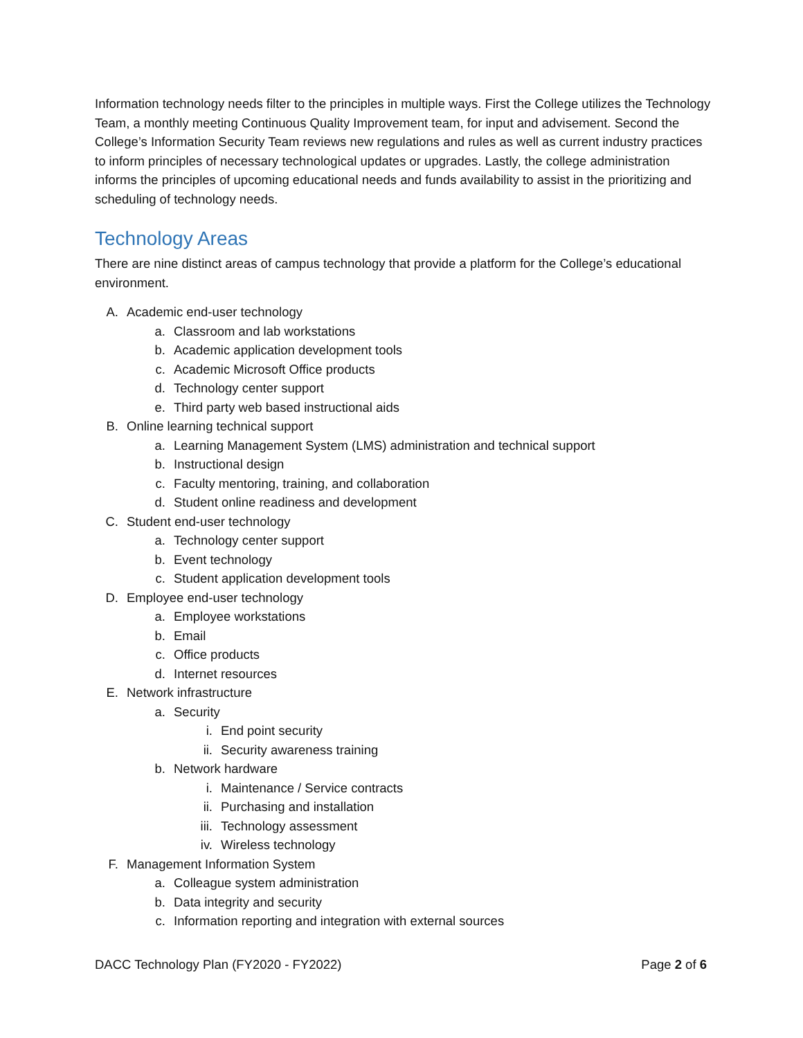Information technology needs filter to the principles in multiple ways. First the College utilizes the Technology Team, a monthly meeting Continuous Quality Improvement team, for input and advisement. Second the College’s Information Security Team reviews new regulations and rules as well as current industry practices to inform principles of necessary technological updates or upgrades. Lastly, the college administration informs the principles of upcoming educational needs and funds availability to assist in the prioritizing and scheduling of technology needs.
Technology Areas
There are nine distinct areas of campus technology that provide a platform for the College’s educational environment.
A. Academic end-user technology
a. Classroom and lab workstations
b. Academic application development tools
c. Academic Microsoft Office products
d. Technology center support
e. Third party web based instructional aids
B. Online learning technical support
a. Learning Management System (LMS) administration and technical support
b. Instructional design
c. Faculty mentoring, training, and collaboration
d. Student online readiness and development
C. Student end-user technology
a. Technology center support
b. Event technology
c. Student application development tools
D. Employee end-user technology
a. Employee workstations
b. Email
c. Office products
d. Internet resources
E. Network infrastructure
a. Security
i. End point security
ii. Security awareness training
b. Network hardware
i. Maintenance / Service contracts
ii. Purchasing and installation
iii. Technology assessment
iv. Wireless technology
F. Management Information System
a. Colleague system administration
b. Data integrity and security
c. Information reporting and integration with external sources
DACC Technology Plan (FY2020 - FY2022) Page 2 of 6